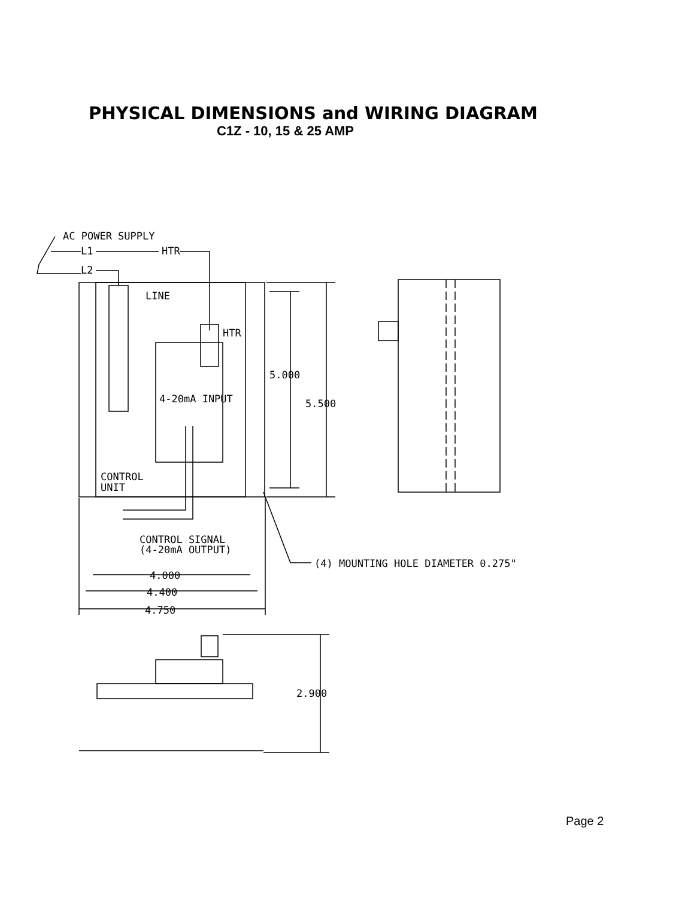PHYSICAL DIMENSIONS and WIRING DIAGRAM
C1Z - 10, 15 & 25 AMP
AC POWER SUPPLY
L1
HTR
L2
LINE
HTR
4-20mA INPUT
CONTROL
UNIT
CONTROL SIGNAL
(4-20mA OUTPUT)
(4) MOUNTING HOLE DIAMETER 0.275"
5.000
5.500
4.000
4.400
4.750
2.900
Page 2